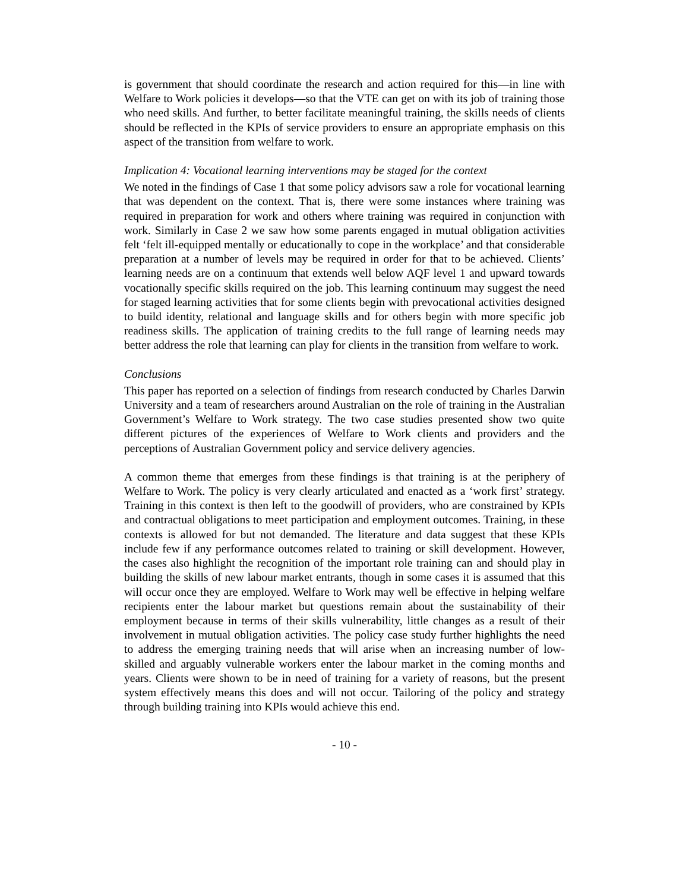is government that should coordinate the research and action required for this—in line with Welfare to Work policies it develops—so that the VTE can get on with its job of training those who need skills. And further, to better facilitate meaningful training, the skills needs of clients should be reflected in the KPIs of service providers to ensure an appropriate emphasis on this aspect of the transition from welfare to work.
Implication 4: Vocational learning interventions may be staged for the context
We noted in the findings of Case 1 that some policy advisors saw a role for vocational learning that was dependent on the context. That is, there were some instances where training was required in preparation for work and others where training was required in conjunction with work. Similarly in Case 2 we saw how some parents engaged in mutual obligation activities felt ‘felt ill-equipped mentally or educationally to cope in the workplace’ and that considerable preparation at a number of levels may be required in order for that to be achieved. Clients’ learning needs are on a continuum that extends well below AQF level 1 and upward towards vocationally specific skills required on the job. This learning continuum may suggest the need for staged learning activities that for some clients begin with prevocational activities designed to build identity, relational and language skills and for others begin with more specific job readiness skills. The application of training credits to the full range of learning needs may better address the role that learning can play for clients in the transition from welfare to work.
Conclusions
This paper has reported on a selection of findings from research conducted by Charles Darwin University and a team of researchers around Australian on the role of training in the Australian Government’s Welfare to Work strategy. The two case studies presented show two quite different pictures of the experiences of Welfare to Work clients and providers and the perceptions of Australian Government policy and service delivery agencies.
A common theme that emerges from these findings is that training is at the periphery of Welfare to Work. The policy is very clearly articulated and enacted as a ‘work first’ strategy. Training in this context is then left to the goodwill of providers, who are constrained by KPIs and contractual obligations to meet participation and employment outcomes. Training, in these contexts is allowed for but not demanded. The literature and data suggest that these KPIs include few if any performance outcomes related to training or skill development. However, the cases also highlight the recognition of the important role training can and should play in building the skills of new labour market entrants, though in some cases it is assumed that this will occur once they are employed. Welfare to Work may well be effective in helping welfare recipients enter the labour market but questions remain about the sustainability of their employment because in terms of their skills vulnerability, little changes as a result of their involvement in mutual obligation activities. The policy case study further highlights the need to address the emerging training needs that will arise when an increasing number of low-skilled and arguably vulnerable workers enter the labour market in the coming months and years. Clients were shown to be in need of training for a variety of reasons, but the present system effectively means this does and will not occur. Tailoring of the policy and strategy through building training into KPIs would achieve this end.
- 10 -